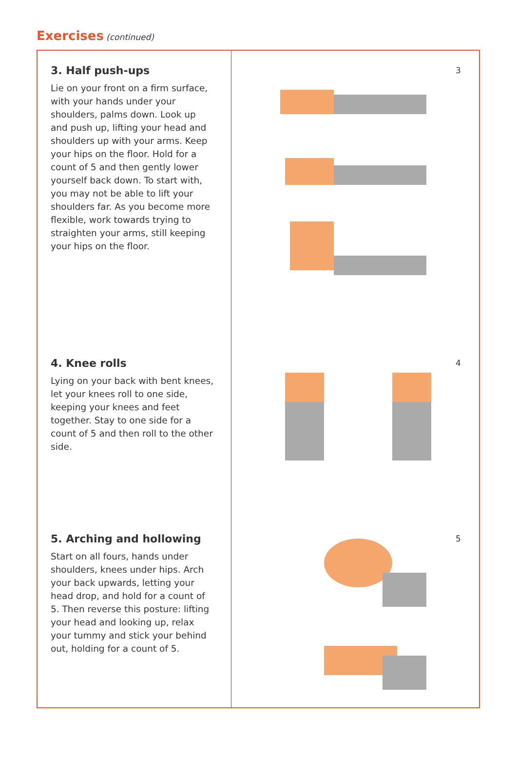Exercises (continued)
3. Half push-ups
Lie on your front on a firm surface, with your hands under your shoulders, palms down. Look up and push up, lifting your head and shoulders up with your arms. Keep your hips on the floor. Hold for a count of 5 and then gently lower yourself back down. To start with, you may not be able to lift your shoulders far. As you become more flexible, work towards trying to straighten your arms, still keeping your hips on the floor.
3
4. Knee rolls
Lying on your back with bent knees, let your knees roll to one side, keeping your knees and feet together. Stay to one side for a count of 5 and then roll to the other side.
4
5. Arching and hollowing
Start on all fours, hands under shoulders, knees under hips. Arch your back upwards, letting your head drop, and hold for a count of 5. Then reverse this posture: lifting your head and looking up, relax your tummy and stick your behind out, holding for a count of 5.
5